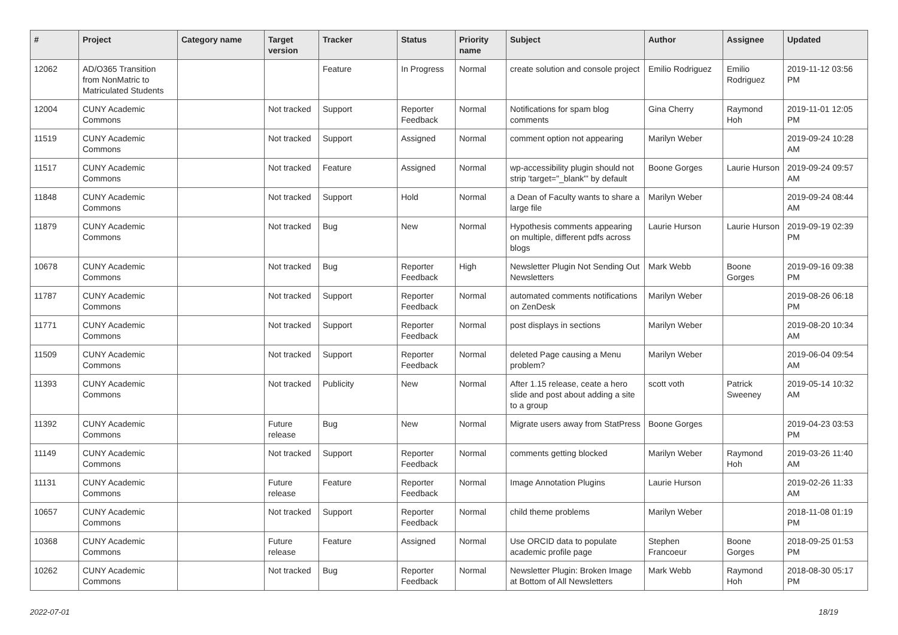| # | Project | Category name | Target version | Tracker | Status | Priority name | Subject | Author | Assignee | Updated |
| --- | --- | --- | --- | --- | --- | --- | --- | --- | --- | --- |
| 12062 | AD/O365 Transition from NonMatric to Matriculated Students | | | Feature | In Progress | Normal | create solution and console project | Emilio Rodriguez | Emilio Rodriguez | 2019-11-12 03:56 PM |
| 12004 | CUNY Academic Commons | | Not tracked | Support | Reporter Feedback | Normal | Notifications for spam blog comments | Gina Cherry | Raymond Hoh | 2019-11-01 12:05 PM |
| 11519 | CUNY Academic Commons | | Not tracked | Support | Assigned | Normal | comment option not appearing | Marilyn Weber | | 2019-09-24 10:28 AM |
| 11517 | CUNY Academic Commons | | Not tracked | Feature | Assigned | Normal | wp-accessibility plugin should not strip 'target="_blank"' by default | Boone Gorges | Laurie Hurson | 2019-09-24 09:57 AM |
| 11848 | CUNY Academic Commons | | Not tracked | Support | Hold | Normal | a Dean of Faculty wants to share a large file | Marilyn Weber | | 2019-09-24 08:44 AM |
| 11879 | CUNY Academic Commons | | Not tracked | Bug | New | Normal | Hypothesis comments appearing on multiple, different pdfs across blogs | Laurie Hurson | Laurie Hurson | 2019-09-19 02:39 PM |
| 10678 | CUNY Academic Commons | | Not tracked | Bug | Reporter Feedback | High | Newsletter Plugin Not Sending Out Newsletters | Mark Webb | Boone Gorges | 2019-09-16 09:38 PM |
| 11787 | CUNY Academic Commons | | Not tracked | Support | Reporter Feedback | Normal | automated comments notifications on ZenDesk | Marilyn Weber | | 2019-08-26 06:18 PM |
| 11771 | CUNY Academic Commons | | Not tracked | Support | Reporter Feedback | Normal | post displays in sections | Marilyn Weber | | 2019-08-20 10:34 AM |
| 11509 | CUNY Academic Commons | | Not tracked | Support | Reporter Feedback | Normal | deleted Page causing a Menu problem? | Marilyn Weber | | 2019-06-04 09:54 AM |
| 11393 | CUNY Academic Commons | | Not tracked | Publicity | New | Normal | After 1.15 release, ceate a hero slide and post about adding a site to a group | scott voth | Patrick Sweeney | 2019-05-14 10:32 AM |
| 11392 | CUNY Academic Commons | | Future release | Bug | New | Normal | Migrate users away from StatPress | Boone Gorges | | 2019-04-23 03:53 PM |
| 11149 | CUNY Academic Commons | | Not tracked | Support | Reporter Feedback | Normal | comments getting blocked | Marilyn Weber | Raymond Hoh | 2019-03-26 11:40 AM |
| 11131 | CUNY Academic Commons | | Future release | Feature | Reporter Feedback | Normal | Image Annotation Plugins | Laurie Hurson | | 2019-02-26 11:33 AM |
| 10657 | CUNY Academic Commons | | Not tracked | Support | Reporter Feedback | Normal | child theme problems | Marilyn Weber | | 2018-11-08 01:19 PM |
| 10368 | CUNY Academic Commons | | Future release | Feature | Assigned | Normal | Use ORCID data to populate academic profile page | Stephen Francoeur | Boone Gorges | 2018-09-25 01:53 PM |
| 10262 | CUNY Academic Commons | | Not tracked | Bug | Reporter Feedback | Normal | Newsletter Plugin: Broken Image at Bottom of All Newsletters | Mark Webb | Raymond Hoh | 2018-08-30 05:17 PM |
2022-07-01 18/19